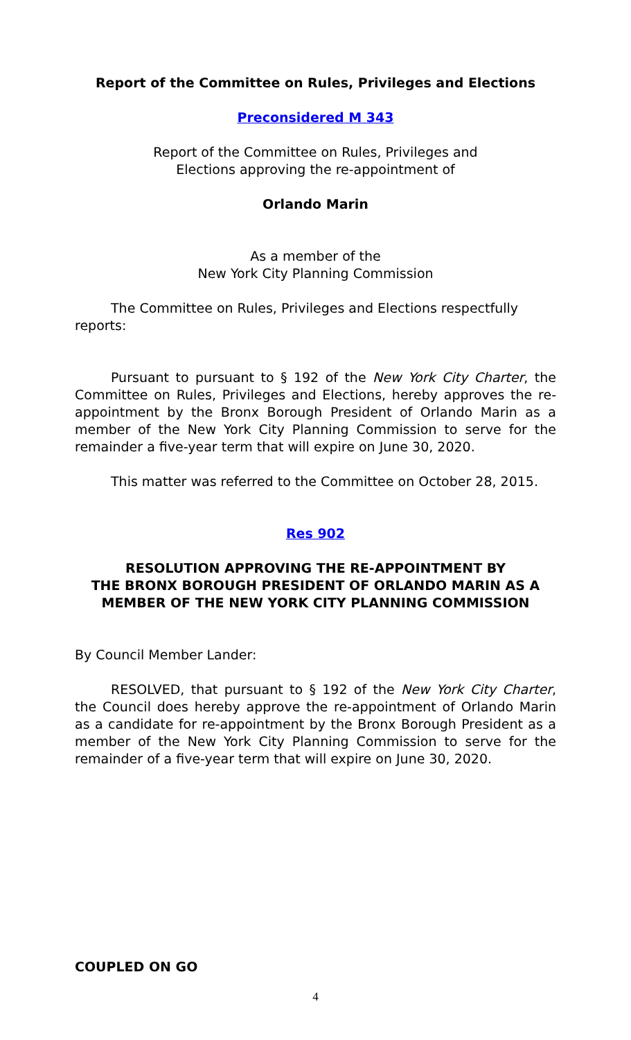Report of the Committee on Rules, Privileges and Elections
Preconsidered M 343
Report of the Committee on Rules, Privileges and
Elections approving the re-appointment of
Orlando Marin
As a member of the
New York City Planning Commission
The Committee on Rules, Privileges and Elections respectfully reports:
Pursuant to pursuant to § 192 of the New York City Charter, the Committee on Rules, Privileges and Elections, hereby approves the re-appointment by the Bronx Borough President of Orlando Marin as a member of the New York City Planning Commission to serve for the remainder a five-year term that will expire on June 30, 2020.
This matter was referred to the Committee on October 28, 2015.
Res 902
RESOLUTION APPROVING THE RE-APPOINTMENT BY
THE BRONX BOROUGH PRESIDENT OF ORLANDO MARIN AS A
MEMBER OF THE NEW YORK CITY PLANNING COMMISSION
By Council Member Lander:
RESOLVED, that pursuant to § 192 of the New York City Charter, the Council does hereby approve the re-appointment of Orlando Marin as a candidate for re-appointment by the Bronx Borough President as a member of the New York City Planning Commission to serve for the remainder of a five-year term that will expire on June 30, 2020.
COUPLED ON GO
4